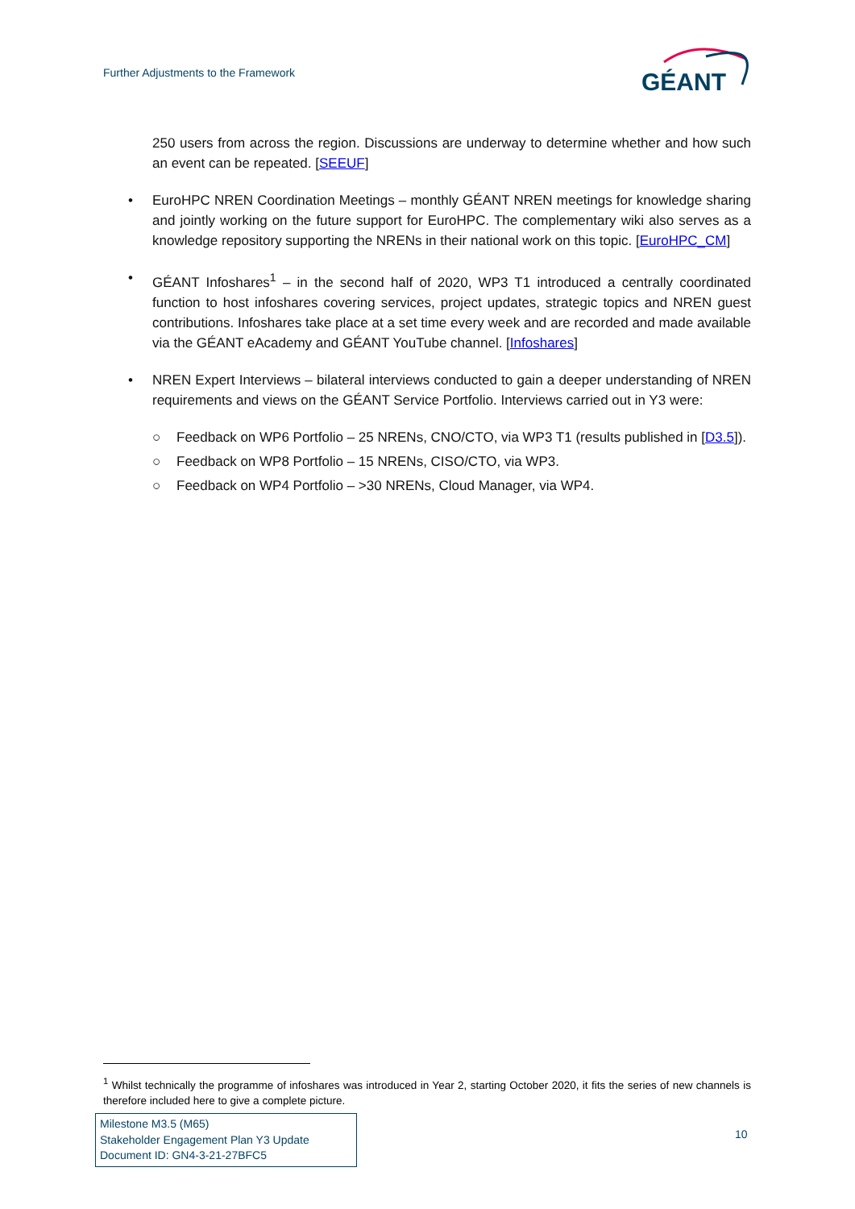Further Adjustments to the Framework
GÉANT
250 users from across the region. Discussions are underway to determine whether and how such an event can be repeated. [SEEUF]
• EuroHPC NREN Coordination Meetings – monthly GÉANT NREN meetings for knowledge sharing and jointly working on the future support for EuroHPC. The complementary wiki also serves as a knowledge repository supporting the NRENs in their national work on this topic. [EuroHPC_CM]
• GÉANT Infoshares<sup>1</sup> – in the second half of 2020, WP3 T1 introduced a centrally coordinated function to host infoshares covering services, project updates, strategic topics and NREN guest contributions. Infoshares take place at a set time every week and are recorded and made available via the GÉANT eAcademy and GÉANT YouTube channel. [Infoshares]
• NREN Expert Interviews – bilateral interviews conducted to gain a deeper understanding of NREN requirements and views on the GÉANT Service Portfolio. Interviews carried out in Y3 were:
○ Feedback on WP6 Portfolio – 25 NRENs, CNO/CTO, via WP3 T1 (results published in [D3.5]).
○ Feedback on WP8 Portfolio – 15 NRENs, CISO/CTO, via WP3.
○ Feedback on WP4 Portfolio – >30 NRENs, Cloud Manager, via WP4.
<sup>1</sup> Whilst technically the programme of infoshares was introduced in Year 2, starting October 2020, it fits the series of new channels is therefore included here to give a complete picture.
Milestone M3.5 (M65)
Stakeholder Engagement Plan Y3 Update
Document ID: GN4-3-21-27BFC5
10